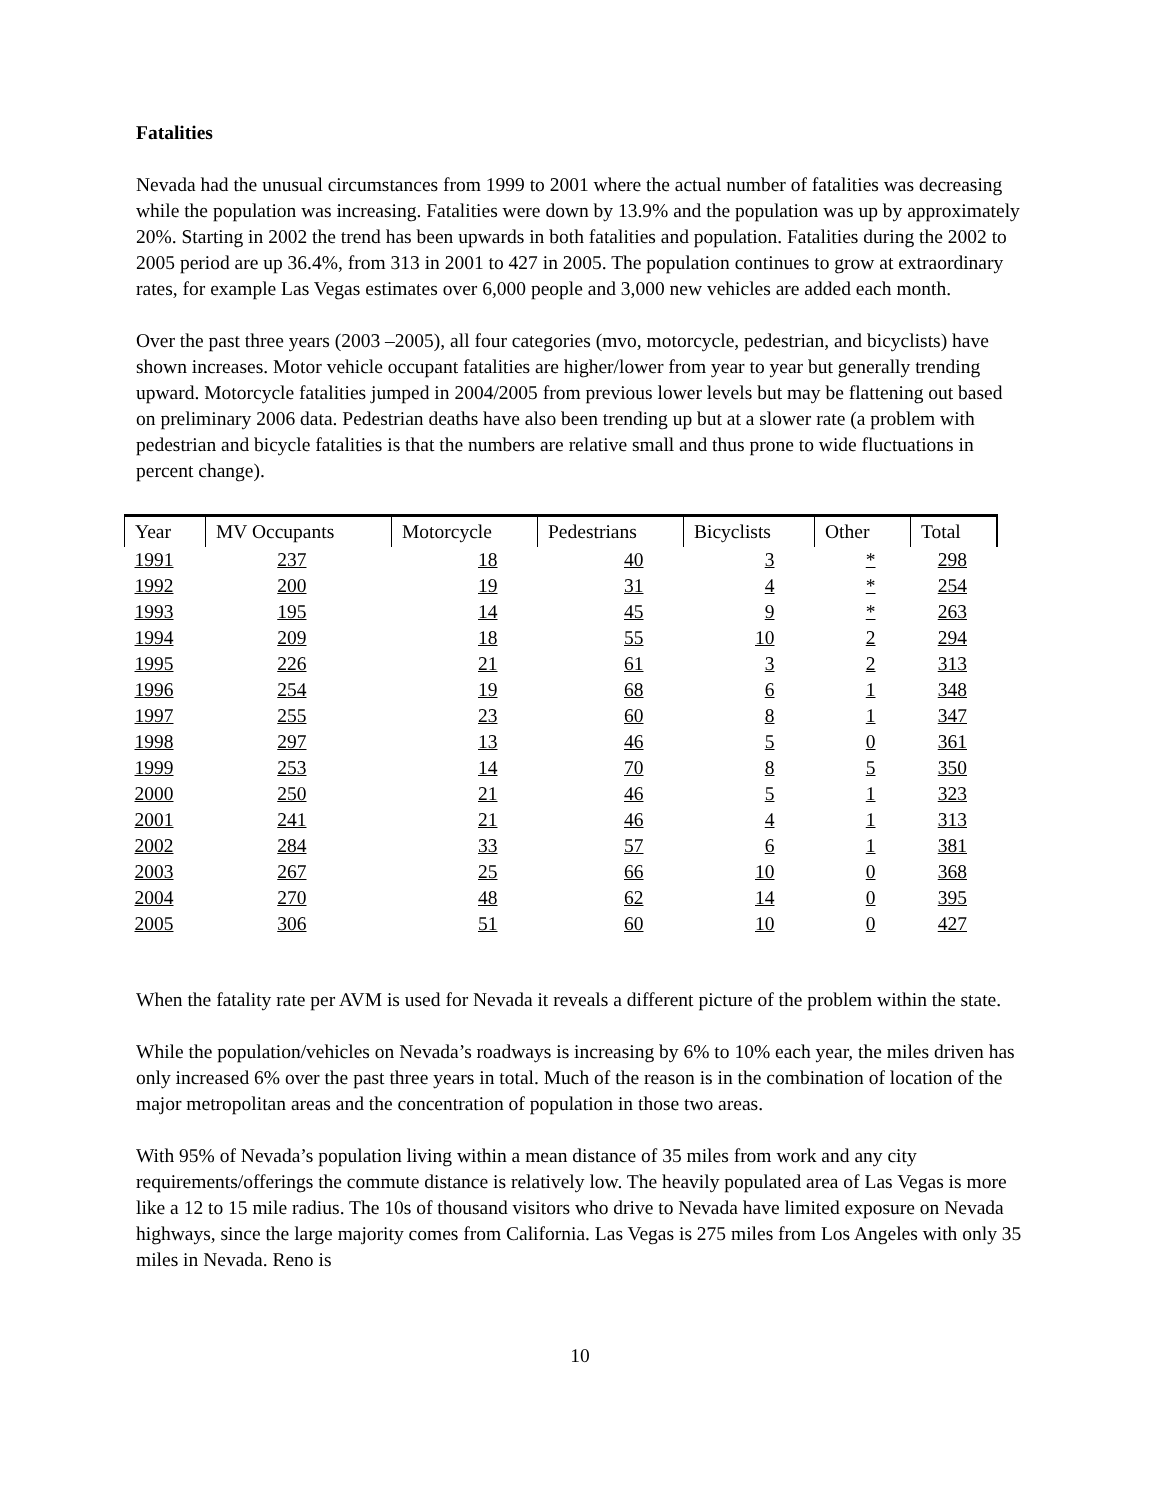Fatalities
Nevada had the unusual circumstances from 1999 to 2001 where the actual number of fatalities was decreasing while the population was increasing. Fatalities were down by 13.9% and the population was up by approximately 20%. Starting in 2002 the trend has been upwards in both fatalities and population. Fatalities during the 2002 to 2005 period are up 36.4%, from 313 in 2001 to 427 in 2005. The population continues to grow at extraordinary rates, for example Las Vegas estimates over 6,000 people and 3,000 new vehicles are added each month.
Over the past three years (2003 –2005), all four categories (mvo, motorcycle, pedestrian, and bicyclists) have shown increases. Motor vehicle occupant fatalities are higher/lower from year to year but generally trending upward. Motorcycle fatalities jumped in 2004/2005 from previous lower levels but may be flattening out based on preliminary 2006 data. Pedestrian deaths have also been trending up but at a slower rate (a problem with pedestrian and bicycle fatalities is that the numbers are relative small and thus prone to wide fluctuations in percent change).
| Year | MV Occupants | Motorcycle | Pedestrians | Bicyclists | Other | Total |
| --- | --- | --- | --- | --- | --- | --- |
| 1991 | 237 | 18 | 40 | 3 | * | 298 |
| 1992 | 200 | 19 | 31 | 4 | * | 254 |
| 1993 | 195 | 14 | 45 | 9 | * | 263 |
| 1994 | 209 | 18 | 55 | 10 | 2 | 294 |
| 1995 | 226 | 21 | 61 | 3 | 2 | 313 |
| 1996 | 254 | 19 | 68 | 6 | 1 | 348 |
| 1997 | 255 | 23 | 60 | 8 | 1 | 347 |
| 1998 | 297 | 13 | 46 | 5 | 0 | 361 |
| 1999 | 253 | 14 | 70 | 8 | 5 | 350 |
| 2000 | 250 | 21 | 46 | 5 | 1 | 323 |
| 2001 | 241 | 21 | 46 | 4 | 1 | 313 |
| 2002 | 284 | 33 | 57 | 6 | 1 | 381 |
| 2003 | 267 | 25 | 66 | 10 | 0 | 368 |
| 2004 | 270 | 48 | 62 | 14 | 0 | 395 |
| 2005 | 306 | 51 | 60 | 10 | 0 | 427 |
When the fatality rate per AVM is used for Nevada it reveals a different picture of the problem within the state.
While the population/vehicles on Nevada’s roadways is increasing by 6% to 10% each year, the miles driven has only increased 6% over the past three years in total. Much of the reason is in the combination of location of the major metropolitan areas and the concentration of population in those two areas.
With 95% of Nevada’s population living within a mean distance of 35 miles from work and any city requirements/offerings the commute distance is relatively low. The heavily populated area of Las Vegas is more like a 12 to 15 mile radius. The 10s of thousand visitors who drive to Nevada have limited exposure on Nevada highways, since the large majority comes from California. Las Vegas is 275 miles from Los Angeles with only 35 miles in Nevada. Reno is
10